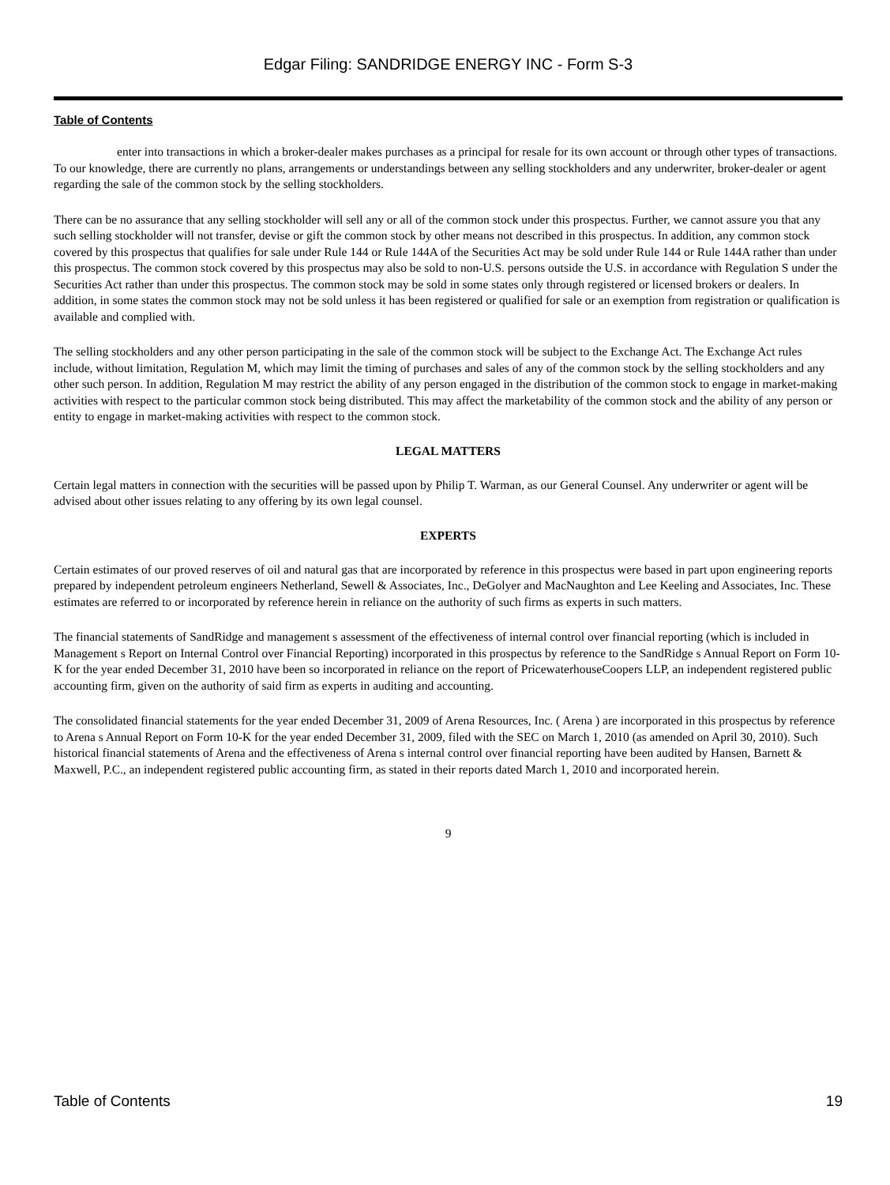Edgar Filing: SANDRIDGE ENERGY INC - Form S-3
Table of Contents
enter into transactions in which a broker-dealer makes purchases as a principal for resale for its own account or through other types of transactions.
To our knowledge, there are currently no plans, arrangements or understandings between any selling stockholders and any underwriter, broker-dealer or agent regarding the sale of the common stock by the selling stockholders.
There can be no assurance that any selling stockholder will sell any or all of the common stock under this prospectus. Further, we cannot assure you that any such selling stockholder will not transfer, devise or gift the common stock by other means not described in this prospectus. In addition, any common stock covered by this prospectus that qualifies for sale under Rule 144 or Rule 144A of the Securities Act may be sold under Rule 144 or Rule 144A rather than under this prospectus. The common stock covered by this prospectus may also be sold to non-U.S. persons outside the U.S. in accordance with Regulation S under the Securities Act rather than under this prospectus. The common stock may be sold in some states only through registered or licensed brokers or dealers. In addition, in some states the common stock may not be sold unless it has been registered or qualified for sale or an exemption from registration or qualification is available and complied with.
The selling stockholders and any other person participating in the sale of the common stock will be subject to the Exchange Act. The Exchange Act rules include, without limitation, Regulation M, which may limit the timing of purchases and sales of any of the common stock by the selling stockholders and any other such person. In addition, Regulation M may restrict the ability of any person engaged in the distribution of the common stock to engage in market-making activities with respect to the particular common stock being distributed. This may affect the marketability of the common stock and the ability of any person or entity to engage in market-making activities with respect to the common stock.
LEGAL MATTERS
Certain legal matters in connection with the securities will be passed upon by Philip T. Warman, as our General Counsel. Any underwriter or agent will be advised about other issues relating to any offering by its own legal counsel.
EXPERTS
Certain estimates of our proved reserves of oil and natural gas that are incorporated by reference in this prospectus were based in part upon engineering reports prepared by independent petroleum engineers Netherland, Sewell & Associates, Inc., DeGolyer and MacNaughton and Lee Keeling and Associates, Inc. These estimates are referred to or incorporated by reference herein in reliance on the authority of such firms as experts in such matters.
The financial statements of SandRidge and management s assessment of the effectiveness of internal control over financial reporting (which is included in Management s Report on Internal Control over Financial Reporting) incorporated in this prospectus by reference to the SandRidge s Annual Report on Form 10-K for the year ended December 31, 2010 have been so incorporated in reliance on the report of PricewaterhouseCoopers LLP, an independent registered public accounting firm, given on the authority of said firm as experts in auditing and accounting.
The consolidated financial statements for the year ended December 31, 2009 of Arena Resources, Inc. ( Arena ) are incorporated in this prospectus by reference to Arena s Annual Report on Form 10-K for the year ended December 31, 2009, filed with the SEC on March 1, 2010 (as amended on April 30, 2010). Such historical financial statements of Arena and the effectiveness of Arena s internal control over financial reporting have been audited by Hansen, Barnett & Maxwell, P.C., an independent registered public accounting firm, as stated in their reports dated March 1, 2010 and incorporated herein.
9
Table of Contents 19